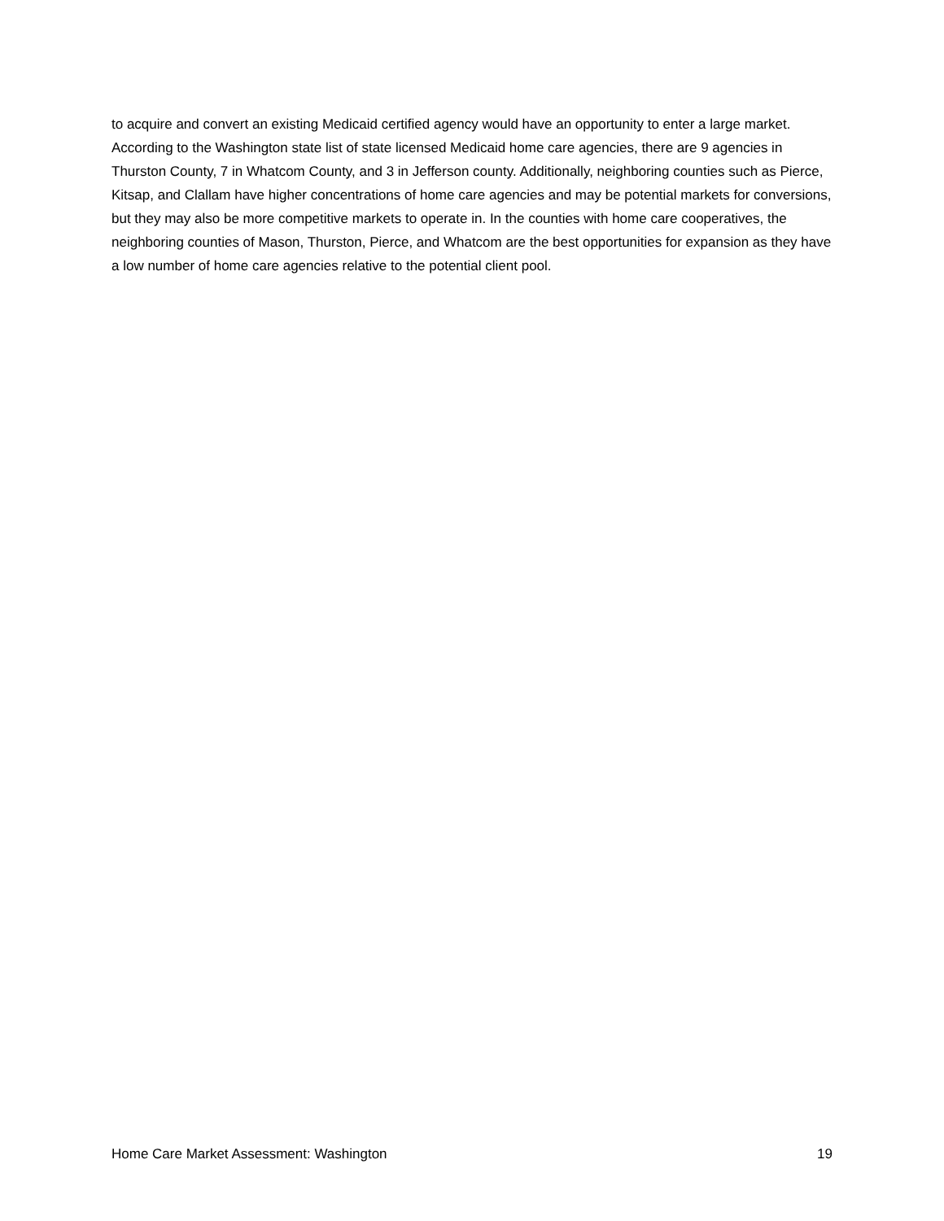to acquire and convert an existing Medicaid certified agency would have an opportunity to enter a large market. According to the Washington state list of state licensed Medicaid home care agencies, there are 9 agencies in Thurston County, 7 in Whatcom County, and 3 in Jefferson county. Additionally, neighboring counties such as Pierce, Kitsap, and Clallam have higher concentrations of home care agencies and may be potential markets for conversions, but they may also be more competitive markets to operate in. In the counties with home care cooperatives, the neighboring counties of Mason, Thurston, Pierce, and Whatcom are the best opportunities for expansion as they have a low number of home care agencies relative to the potential client pool.
Home Care Market Assessment: Washington 19